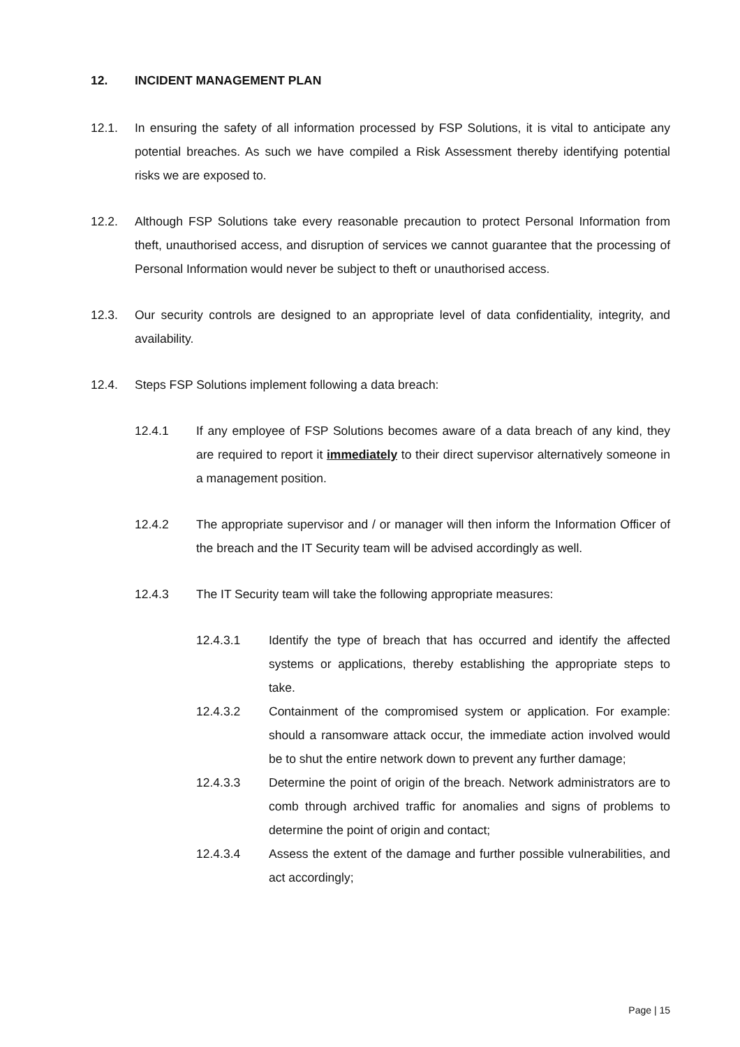12. INCIDENT MANAGEMENT PLAN
12.1. In ensuring the safety of all information processed by FSP Solutions, it is vital to anticipate any potential breaches. As such we have compiled a Risk Assessment thereby identifying potential risks we are exposed to.
12.2. Although FSP Solutions take every reasonable precaution to protect Personal Information from theft, unauthorised access, and disruption of services we cannot guarantee that the processing of Personal Information would never be subject to theft or unauthorised access.
12.3. Our security controls are designed to an appropriate level of data confidentiality, integrity, and availability.
12.4. Steps FSP Solutions implement following a data breach:
12.4.1 If any employee of FSP Solutions becomes aware of a data breach of any kind, they are required to report it immediately to their direct supervisor alternatively someone in a management position.
12.4.2 The appropriate supervisor and / or manager will then inform the Information Officer of the breach and the IT Security team will be advised accordingly as well.
12.4.3 The IT Security team will take the following appropriate measures:
12.4.3.1 Identify the type of breach that has occurred and identify the affected systems or applications, thereby establishing the appropriate steps to take.
12.4.3.2 Containment of the compromised system or application. For example: should a ransomware attack occur, the immediate action involved would be to shut the entire network down to prevent any further damage;
12.4.3.3 Determine the point of origin of the breach. Network administrators are to comb through archived traffic for anomalies and signs of problems to determine the point of origin and contact;
12.4.3.4 Assess the extent of the damage and further possible vulnerabilities, and act accordingly;
Page | 15